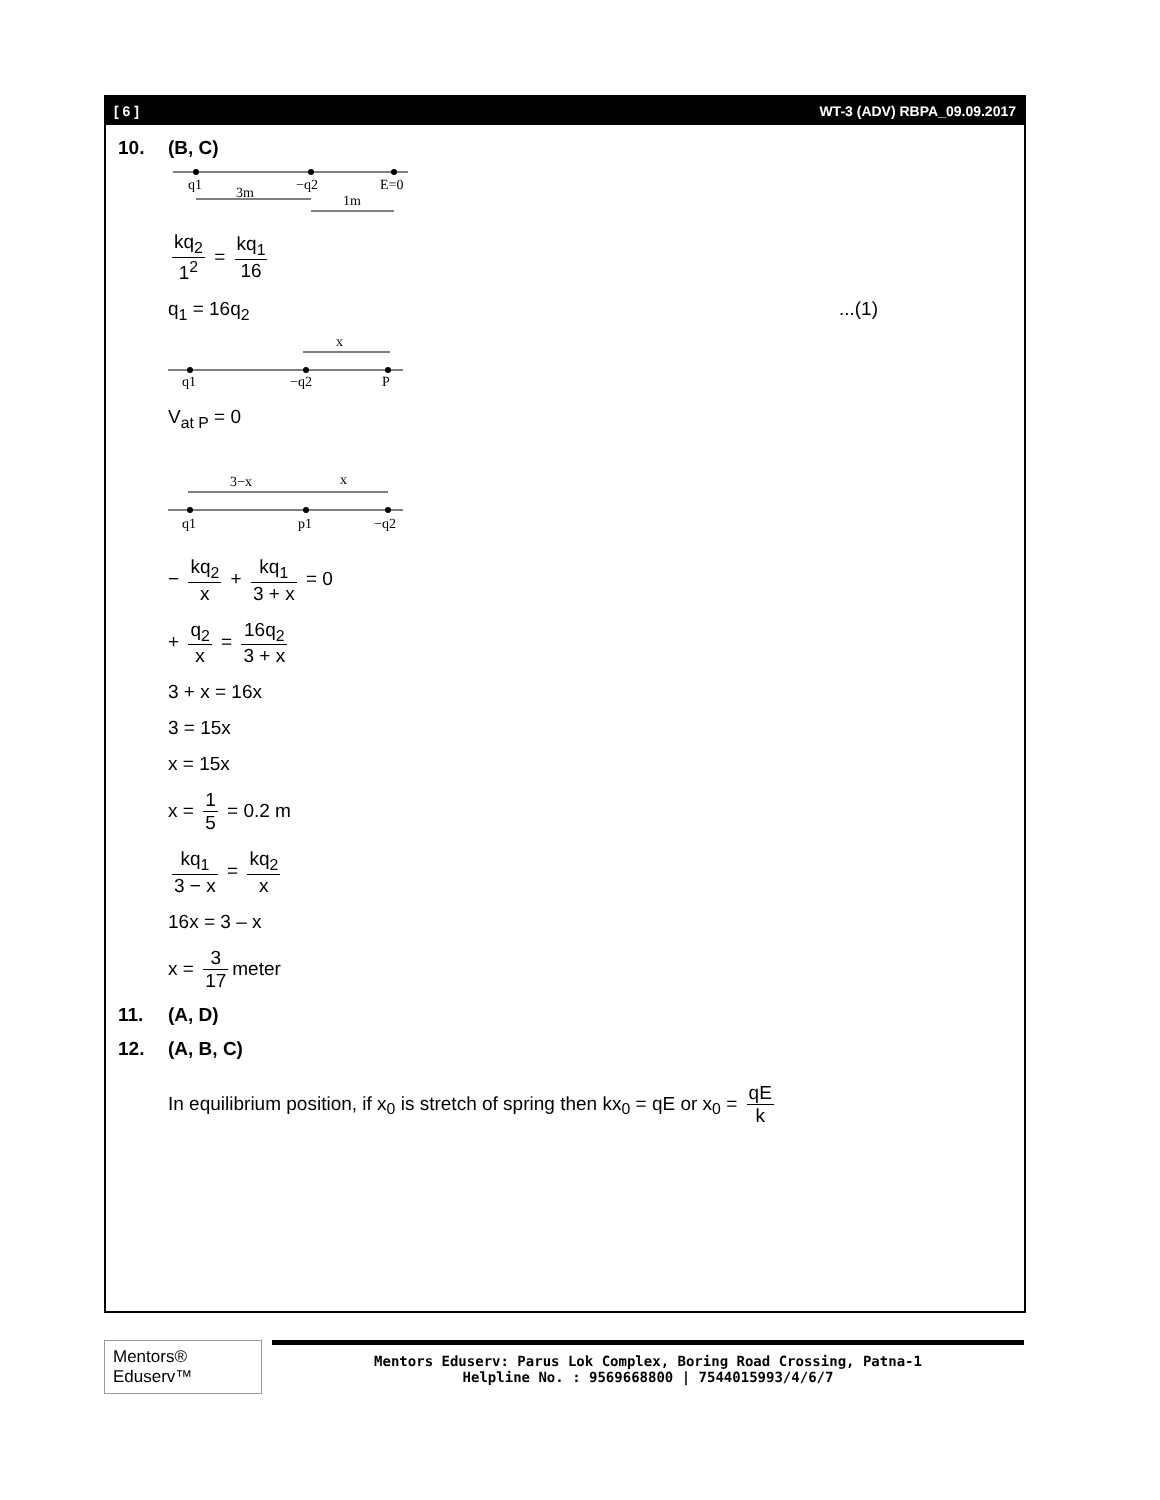[ 6 ] WT-3 (ADV) RBPA_09.09.2017
10. (B, C)
q1
3m
−q2
E=0
1m
kq<sub>2</sub> 1<sup>2</sup> = kq<sub>1</sub> 16
q<sub>1</sub> = 16q<sub>2</sub>...(1)
x
q1
−q2
P
V<sub>at P</sub> = 0
3−x
x
q1
p1
−q2
− kq<sub>2</sub> x + kq<sub>1</sub> 3 + x = 0
+ q<sub>2</sub> x = 16q<sub>2</sub> 3 + x
3 + x = 16x
3 = 15x
x = 15x
x = 1 5 = 0.2 m
kq<sub>1</sub> 3 − x = kq<sub>2</sub> x
16x = 3 – x
x = 3 17 meter
11. (A, D)
12. (A, B, C)
In equilibrium position, if x<sub>0</sub> is stretch of spring then kx<sub>0</sub> = qE or x<sub>0</sub> = qE k
Mentors® Eduserv™
Mentors Eduserv: Parus Lok Complex, Boring Road Crossing, Patna-1
Helpline No. : 9569668800 | 7544015993/4/6/7